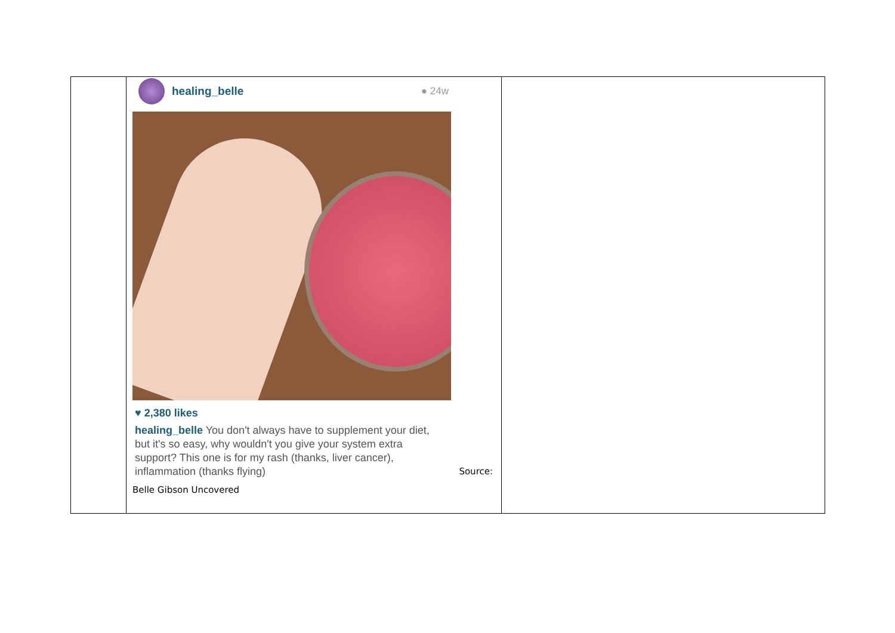| | healing_belle ● 24w ♥ 2,380 likes healing_belle You don't always have to supplement your diet, but it's so easy, why wouldn't you give your system extra support? This one is for my rash (thanks, liver cancer), inflammation (thanks flying) Source: Belle Gibson Uncovered | |